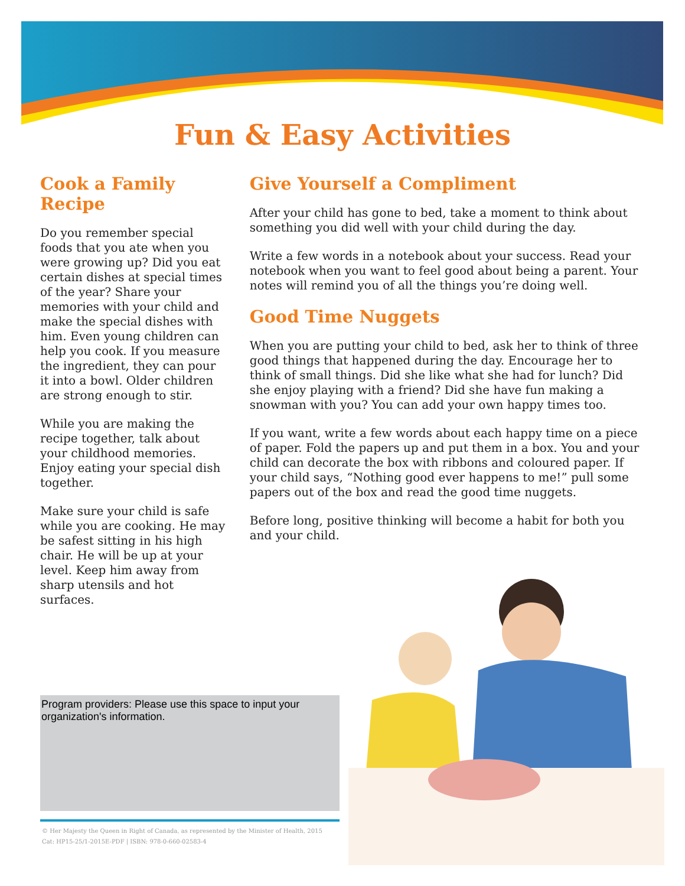Fun & Easy Activities
Cook a Family Recipe
Do you remember special foods that you ate when you were growing up? Did you eat certain dishes at special times of the year? Share your memories with your child and make the special dishes with him. Even young children can help you cook. If you measure the ingredient, they can pour it into a bowl. Older children are strong enough to stir.
While you are making the recipe together, talk about your childhood memories. Enjoy eating your special dish together.
Make sure your child is safe while you are cooking. He may be safest sitting in his high chair. He will be up at your level. Keep him away from sharp utensils and hot surfaces.
Give Yourself a Compliment
After your child has gone to bed, take a moment to think about something you did well with your child during the day.
Write a few words in a notebook about your success. Read your notebook when you want to feel good about being a parent. Your notes will remind you of all the things you’re doing well.
Good Time Nuggets
When you are putting your child to bed, ask her to think of three good things that happened during the day. Encourage her to think of small things. Did she like what she had for lunch? Did she enjoy playing with a friend? Did she have fun making a snowman with you? You can add your own happy times too.
If you want, write a few words about each happy time on a piece of paper. Fold the papers up and put them in a box. You and your child can decorate the box with ribbons and coloured paper. If your child says, “Nothing good ever happens to me!” pull some papers out of the box and read the good time nuggets.
Before long, positive thinking will become a habit for both you and your child.
Program providers: Please use this space to input your organization's information.
© Her Majesty the Queen in Right of Canada, as represented by the Minister of Health, 2015
Cat: HP15-25/1-2015E-PDF | ISBN: 978-0-660-02583-4